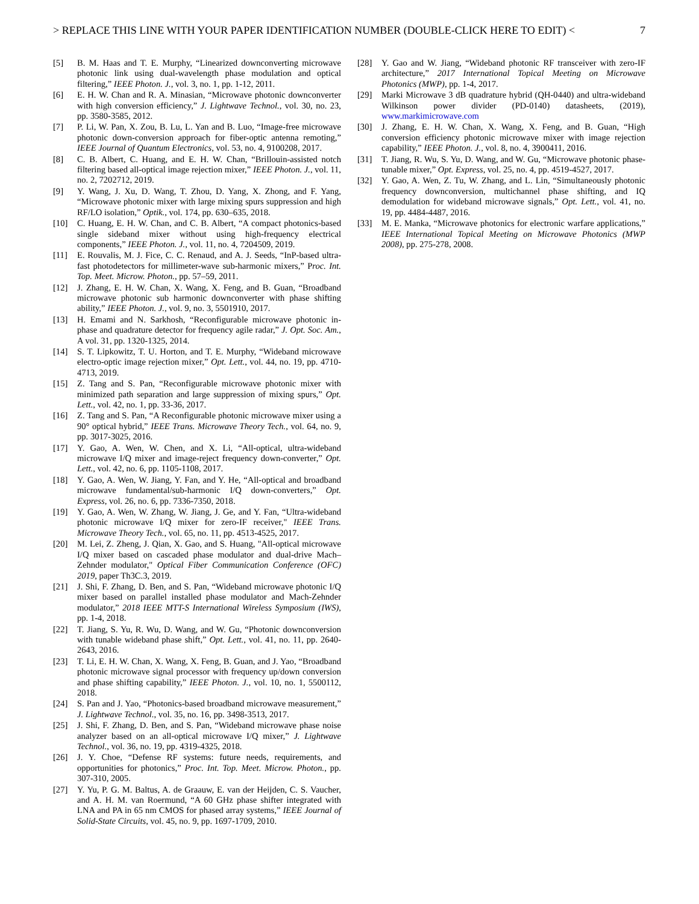> REPLACE THIS LINE WITH YOUR PAPER IDENTIFICATION NUMBER (DOUBLE-CLICK HERE TO EDIT) < 7
[5] B. M. Haas and T. E. Murphy, “Linearized downconverting microwave photonic link using dual-wavelength phase modulation and optical filtering,” IEEE Photon. J., vol. 3, no. 1, pp. 1-12, 2011.
[6] E. H. W. Chan and R. A. Minasian, “Microwave photonic downconverter with high conversion efficiency,” J. Lightwave Technol., vol. 30, no. 23, pp. 3580-3585, 2012.
[7] P. Li, W. Pan, X. Zou, B. Lu, L. Yan and B. Luo, “Image-free microwave photonic down-conversion approach for fiber-optic antenna remoting,” IEEE Journal of Quantum Electronics, vol. 53, no. 4, 9100208, 2017.
[8] C. B. Albert, C. Huang, and E. H. W. Chan, “Brillouin-assisted notch filtering based all-optical image rejection mixer,” IEEE Photon. J., vol. 11, no. 2, 7202712, 2019.
[9] Y. Wang, J. Xu, D. Wang, T. Zhou, D. Yang, X. Zhong, and F. Yang, “Microwave photonic mixer with large mixing spurs suppression and high RF/LO isolation,” Optik., vol. 174, pp. 630–635, 2018.
[10] C. Huang, E. H. W. Chan, and C. B. Albert, “A compact photonics-based single sideband mixer without using high-frequency electrical components,” IEEE Photon. J., vol. 11, no. 4, 7204509, 2019.
[11] E. Rouvalis, M. J. Fice, C. C. Renaud, and A. J. Seeds, “InP-based ultra-fast photodetectors for millimeter-wave sub-harmonic mixers,” Proc. Int. Top. Meet. Microw. Photon., pp. 57–59, 2011.
[12] J. Zhang, E. H. W. Chan, X. Wang, X. Feng, and B. Guan, “Broadband microwave photonic sub harmonic downconverter with phase shifting ability,” IEEE Photon. J., vol. 9, no. 3, 5501910, 2017.
[13] H. Emami and N. Sarkhosh, “Reconfigurable microwave photonic in-phase and quadrature detector for frequency agile radar,” J. Opt. Soc. Am., A vol. 31, pp. 1320-1325, 2014.
[14] S. T. Lipkowitz, T. U. Horton, and T. E. Murphy, “Wideband microwave electro-optic image rejection mixer,” Opt. Lett., vol. 44, no. 19, pp. 4710-4713, 2019.
[15] Z. Tang and S. Pan, “Reconfigurable microwave photonic mixer with minimized path separation and large suppression of mixing spurs,” Opt. Lett., vol. 42, no. 1, pp. 33-36, 2017.
[16] Z. Tang and S. Pan, “A Reconfigurable photonic microwave mixer using a 90° optical hybrid,” IEEE Trans. Microwave Theory Tech., vol. 64, no. 9, pp. 3017-3025, 2016.
[17] Y. Gao, A. Wen, W. Chen, and X. Li, “All-optical, ultra-wideband microwave I/Q mixer and image-reject frequency down-converter,” Opt. Lett., vol. 42, no. 6, pp. 1105-1108, 2017.
[18] Y. Gao, A. Wen, W. Jiang, Y. Fan, and Y. He, “All-optical and broadband microwave fundamental/sub-harmonic I/Q down-converters,” Opt. Express, vol. 26, no. 6, pp. 7336-7350, 2018.
[19] Y. Gao, A. Wen, W. Zhang, W. Jiang, J. Ge, and Y. Fan, “Ultra-wideband photonic microwave I/Q mixer for zero-IF receiver," IEEE Trans. Microwave Theory Tech., vol. 65, no. 11, pp. 4513-4525, 2017.
[20] M. Lei, Z. Zheng, J. Qian, X. Gao, and S. Huang, "All-optical microwave I/Q mixer based on cascaded phase modulator and dual-drive Mach–Zehnder modulator," Optical Fiber Communication Conference (OFC) 2019, paper Th3C.3, 2019.
[21] J. Shi, F. Zhang, D. Ben, and S. Pan, “Wideband microwave photonic I/Q mixer based on parallel installed phase modulator and Mach-Zehnder modulator,” 2018 IEEE MTT-S International Wireless Symposium (IWS), pp. 1-4, 2018.
[22] T. Jiang, S. Yu, R. Wu, D. Wang, and W. Gu, “Photonic downconversion with tunable wideband phase shift,” Opt. Lett., vol. 41, no. 11, pp. 2640-2643, 2016.
[23] T. Li, E. H. W. Chan, X. Wang, X. Feng, B. Guan, and J. Yao, “Broadband photonic microwave signal processor with frequency up/down conversion and phase shifting capability,” IEEE Photon. J., vol. 10, no. 1, 5500112, 2018.
[24] S. Pan and J. Yao, “Photonics-based broadband microwave measurement,” J. Lightwave Technol., vol. 35, no. 16, pp. 3498-3513, 2017.
[25] J. Shi, F. Zhang, D. Ben, and S. Pan, “Wideband microwave phase noise analyzer based on an all-optical microwave I/Q mixer,” J. Lightwave Technol., vol. 36, no. 19, pp. 4319-4325, 2018.
[26] J. Y. Choe, “Defense RF systems: future needs, requirements, and opportunities for photonics,” Proc. Int. Top. Meet. Microw. Photon., pp. 307-310, 2005.
[27] Y. Yu, P. G. M. Baltus, A. de Graauw, E. van der Heijden, C. S. Vaucher, and A. H. M. van Roermund, “A 60 GHz phase shifter integrated with LNA and PA in 65 nm CMOS for phased array systems,” IEEE Journal of Solid-State Circuits, vol. 45, no. 9, pp. 1697-1709, 2010.
[28] Y. Gao and W. Jiang, “Wideband photonic RF transceiver with zero-IF architecture,” 2017 International Topical Meeting on Microwave Photonics (MWP), pp. 1-4, 2017.
[29] Marki Microwave 3 dB quadrature hybrid (QH-0440) and ultra-wideband Wilkinson power divider (PD-0140) datasheets, (2019), www.markimicrowave.com
[30] J. Zhang, E. H. W. Chan, X. Wang, X. Feng, and B. Guan, “High conversion efficiency photonic microwave mixer with image rejection capability,” IEEE Photon. J., vol. 8, no. 4, 3900411, 2016.
[31] T. Jiang, R. Wu, S. Yu, D. Wang, and W. Gu, “Microwave photonic phase-tunable mixer,” Opt. Express, vol. 25, no. 4, pp. 4519-4527, 2017.
[32] Y. Gao, A. Wen, Z. Tu, W. Zhang, and L. Lin, “Simultaneously photonic frequency downconversion, multichannel phase shifting, and IQ demodulation for wideband microwave signals,” Opt. Lett., vol. 41, no. 19, pp. 4484-4487, 2016.
[33] M. E. Manka, “Microwave photonics for electronic warfare applications,” IEEE International Topical Meeting on Microwave Photonics (MWP 2008), pp. 275-278, 2008.